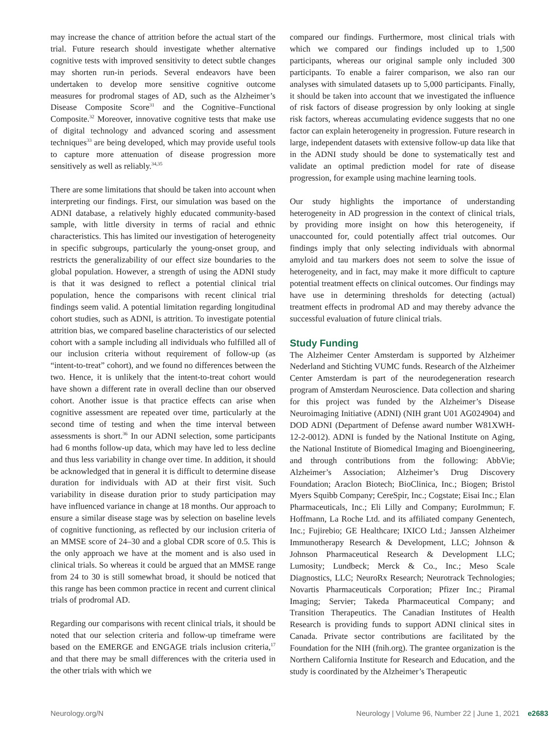may increase the chance of attrition before the actual start of the trial. Future research should investigate whether alternative cognitive tests with improved sensitivity to detect subtle changes may shorten run-in periods. Several endeavors have been undertaken to develop more sensitive cognitive outcome measures for prodromal stages of AD, such as the Alzheimer’s Disease Composite Score<sup>31</sup> and the Cognitive–Functional Composite.<sup>32</sup> Moreover, innovative cognitive tests that make use of digital technology and advanced scoring and assessment techniques<sup>33</sup> are being developed, which may provide useful tools to capture more attenuation of disease progression more sensitively as well as reliably.<sup>34,35</sup>
There are some limitations that should be taken into account when interpreting our findings. First, our simulation was based on the ADNI database, a relatively highly educated community-based sample, with little diversity in terms of racial and ethnic characteristics. This has limited our investigation of heterogeneity in specific subgroups, particularly the young-onset group, and restricts the generalizability of our effect size boundaries to the global population. However, a strength of using the ADNI study is that it was designed to reflect a potential clinical trial population, hence the comparisons with recent clinical trial findings seem valid. A potential limitation regarding longitudinal cohort studies, such as ADNI, is attrition. To investigate potential attrition bias, we compared baseline characteristics of our selected cohort with a sample including all individuals who fulfilled all of our inclusion criteria without requirement of follow-up (as “intent-to-treat” cohort), and we found no differences between the two. Hence, it is unlikely that the intent-to-treat cohort would have shown a different rate in overall decline than our observed cohort. Another issue is that practice effects can arise when cognitive assessment are repeated over time, particularly at the second time of testing and when the time interval between assessments is short.<sup>36</sup> In our ADNI selection, some participants had 6 months follow-up data, which may have led to less decline and thus less variability in change over time. In addition, it should be acknowledged that in general it is difficult to determine disease duration for individuals with AD at their first visit. Such variability in disease duration prior to study participation may have influenced variance in change at 18 months. Our approach to ensure a similar disease stage was by selection on baseline levels of cognitive functioning, as reflected by our inclusion criteria of an MMSE score of 24–30 and a global CDR score of 0.5. This is the only approach we have at the moment and is also used in clinical trials. So whereas it could be argued that an MMSE range from 24 to 30 is still somewhat broad, it should be noticed that this range has been common practice in recent and current clinical trials of prodromal AD.
Regarding our comparisons with recent clinical trials, it should be noted that our selection criteria and follow-up timeframe were based on the EMERGE and ENGAGE trials inclusion criteria,<sup>17</sup> and that there may be small differences with the criteria used in the other trials with which we
compared our findings. Furthermore, most clinical trials with which we compared our findings included up to 1,500 participants, whereas our original sample only included 300 participants. To enable a fairer comparison, we also ran our analyses with simulated datasets up to 5,000 participants. Finally, it should be taken into account that we investigated the influence of risk factors of disease progression by only looking at single risk factors, whereas accumulating evidence suggests that no one factor can explain heterogeneity in progression. Future research in large, independent datasets with extensive follow-up data like that in the ADNI study should be done to systematically test and validate an optimal prediction model for rate of disease progression, for example using machine learning tools.
Our study highlights the importance of understanding heterogeneity in AD progression in the context of clinical trials, by providing more insight on how this heterogeneity, if unaccounted for, could potentially affect trial outcomes. Our findings imply that only selecting individuals with abnormal amyloid and tau markers does not seem to solve the issue of heterogeneity, and in fact, may make it more difficult to capture potential treatment effects on clinical outcomes. Our findings may have use in determining thresholds for detecting (actual) treatment effects in prodromal AD and may thereby advance the successful evaluation of future clinical trials.
Study Funding
The Alzheimer Center Amsterdam is supported by Alzheimer Nederland and Stichting VUMC funds. Research of the Alzheimer Center Amsterdam is part of the neurodegeneration research program of Amsterdam Neuroscience. Data collection and sharing for this project was funded by the Alzheimer’s Disease Neuroimaging Initiative (ADNI) (NIH grant U01 AG024904) and DOD ADNI (Department of Defense award number W81XWH-12-2-0012). ADNI is funded by the National Institute on Aging, the National Institute of Biomedical Imaging and Bioengineering, and through contributions from the following: AbbVie; Alzheimer’s Association; Alzheimer’s Drug Discovery Foundation; Araclon Biotech; BioClinica, Inc.; Biogen; Bristol Myers Squibb Company; CereSpir, Inc.; Cogstate; Eisai Inc.; Elan Pharmaceuticals, Inc.; Eli Lilly and Company; EuroImmun; F. Hoffmann, La Roche Ltd. and its affiliated company Genentech, Inc.; Fujirebio; GE Healthcare; IXICO Ltd.; Janssen Alzheimer Immunotherapy Research & Development, LLC; Johnson & Johnson Pharmaceutical Research & Development LLC; Lumosity; Lundbeck; Merck & Co., Inc.; Meso Scale Diagnostics, LLC; NeuroRx Research; Neurotrack Technologies; Novartis Pharmaceuticals Corporation; Pfizer Inc.; Piramal Imaging; Servier; Takeda Pharmaceutical Company; and Transition Therapeutics. The Canadian Institutes of Health Research is providing funds to support ADNI clinical sites in Canada. Private sector contributions are facilitated by the Foundation for the NIH (fnih.org). The grantee organization is the Northern California Institute for Research and Education, and the study is coordinated by the Alzheimer’s Therapeutic
Neurology.org/N Neurology | Volume 96, Number 22 | June 1, 2021 e2683